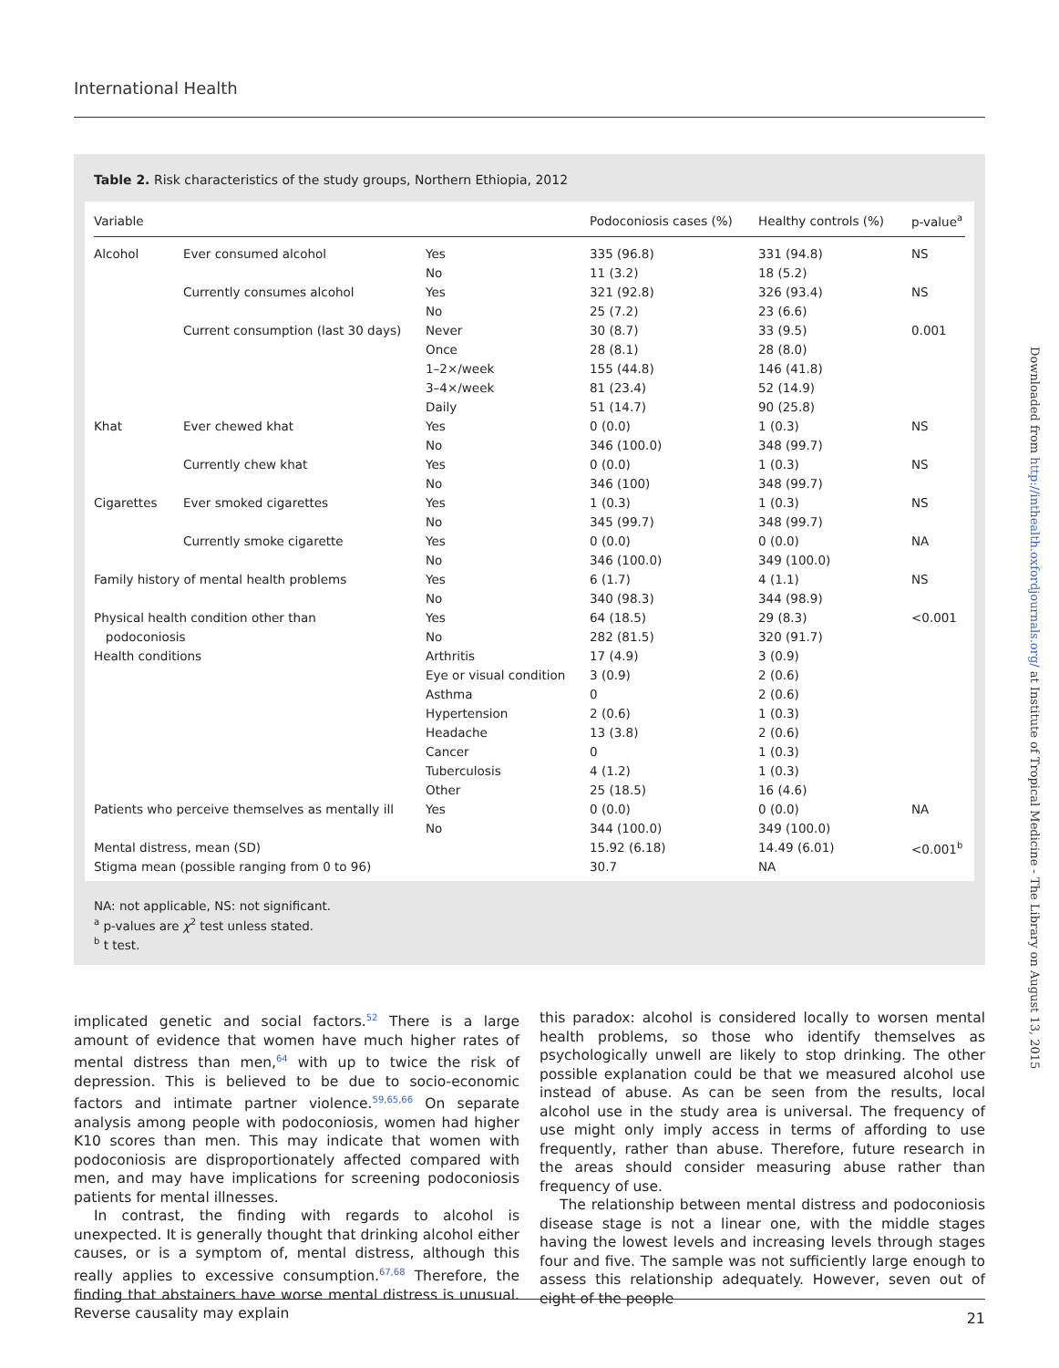International Health
Table 2. Risk characteristics of the study groups, Northern Ethiopia, 2012
| Variable | | | Podoconiosis cases (%) | Healthy controls (%) | p-value<sup>a</sup> |
| --- | --- | --- | --- | --- | --- |
| Alcohol | Ever consumed alcohol | Yes | 335 (96.8) | 331 (94.8) | NS |
| | | No | 11 (3.2) | 18 (5.2) | |
| | Currently consumes alcohol | Yes | 321 (92.8) | 326 (93.4) | NS |
| | | No | 25 (7.2) | 23 (6.6) | |
| | Current consumption (last 30 days) | Never | 30 (8.7) | 33 (9.5) | 0.001 |
| | | Once | 28 (8.1) | 28 (8.0) | |
| | | 1–2×/week | 155 (44.8) | 146 (41.8) | |
| | | 3–4×/week | 81 (23.4) | 52 (14.9) | |
| | | Daily | 51 (14.7) | 90 (25.8) | |
| Khat | Ever chewed khat | Yes | 0 (0.0) | 1 (0.3) | NS |
| | | No | 346 (100.0) | 348 (99.7) | |
| | Currently chew khat | Yes | 0 (0.0) | 1 (0.3) | NS |
| | | No | 346 (100) | 348 (99.7) | |
| Cigarettes | Ever smoked cigarettes | Yes | 1 (0.3) | 1 (0.3) | NS |
| | | No | 345 (99.7) | 348 (99.7) | |
| | Currently smoke cigarette | Yes | 0 (0.0) | 0 (0.0) | NA |
| | | No | 346 (100.0) | 349 (100.0) | |
| Family history of mental health problems | | Yes | 6 (1.7) | 4 (1.1) | NS |
| | | No | 340 (98.3) | 344 (98.9) | |
| Physical health condition other than | | Yes | 64 (18.5) | 29 (8.3) | <0.001 |
| podoconiosis | | No | 282 (81.5) | 320 (91.7) | |
| Health conditions | | Arthritis | 17 (4.9) | 3 (0.9) | |
| | | Eye or visual condition | 3 (0.9) | 2 (0.6) | |
| | | Asthma | 0 | 2 (0.6) | |
| | | Hypertension | 2 (0.6) | 1 (0.3) | |
| | | Headache | 13 (3.8) | 2 (0.6) | |
| | | Cancer | 0 | 1 (0.3) | |
| | | Tuberculosis | 4 (1.2) | 1 (0.3) | |
| | | Other | 25 (18.5) | 16 (4.6) | |
| Patients who perceive themselves as mentally ill | | Yes | 0 (0.0) | 0 (0.0) | NA |
| | | No | 344 (100.0) | 349 (100.0) | |
| Mental distress, mean (SD) | | | 15.92 (6.18) | 14.49 (6.01) | <0.001<sup>b</sup> |
| Stigma mean (possible ranging from 0 to 96) | | | 30.7 | NA | |
NA: not applicable, NS: not significant.
<sup>a</sup> p-values are χ<sup>2</sup> test unless stated.
<sup>b</sup> t test.
implicated genetic and social factors.<sup>52</sup> There is a large amount of evidence that women have much higher rates of mental distress than men,<sup>64</sup> with up to twice the risk of depression. This is believed to be due to socio-economic factors and intimate partner violence.<sup>59,65,66</sup> On separate analysis among people with podoconiosis, women had higher K10 scores than men. This may indicate that women with podoconiosis are disproportionately affected compared with men, and may have implications for screening podoconiosis patients for mental illnesses.
In contrast, the finding with regards to alcohol is unexpected. It is generally thought that drinking alcohol either causes, or is a symptom of, mental distress, although this really applies to excessive consumption.<sup>67,68</sup> Therefore, the finding that abstainers have worse mental distress is unusual. Reverse causality may explain
this paradox: alcohol is considered locally to worsen mental health problems, so those who identify themselves as psychologically unwell are likely to stop drinking. The other possible explanation could be that we measured alcohol use instead of abuse. As can be seen from the results, local alcohol use in the study area is universal. The frequency of use might only imply access in terms of affording to use frequently, rather than abuse. Therefore, future research in the areas should consider measuring abuse rather than frequency of use.
The relationship between mental distress and podoconiosis disease stage is not a linear one, with the middle stages having the lowest levels and increasing levels through stages four and five. The sample was not sufficiently large enough to assess this relationship adequately. However, seven out of eight of the people
21
Downloaded from http://inthealth.oxfordjournals.org/ at Institute of Tropical Medicine - The Library on August 13, 2015